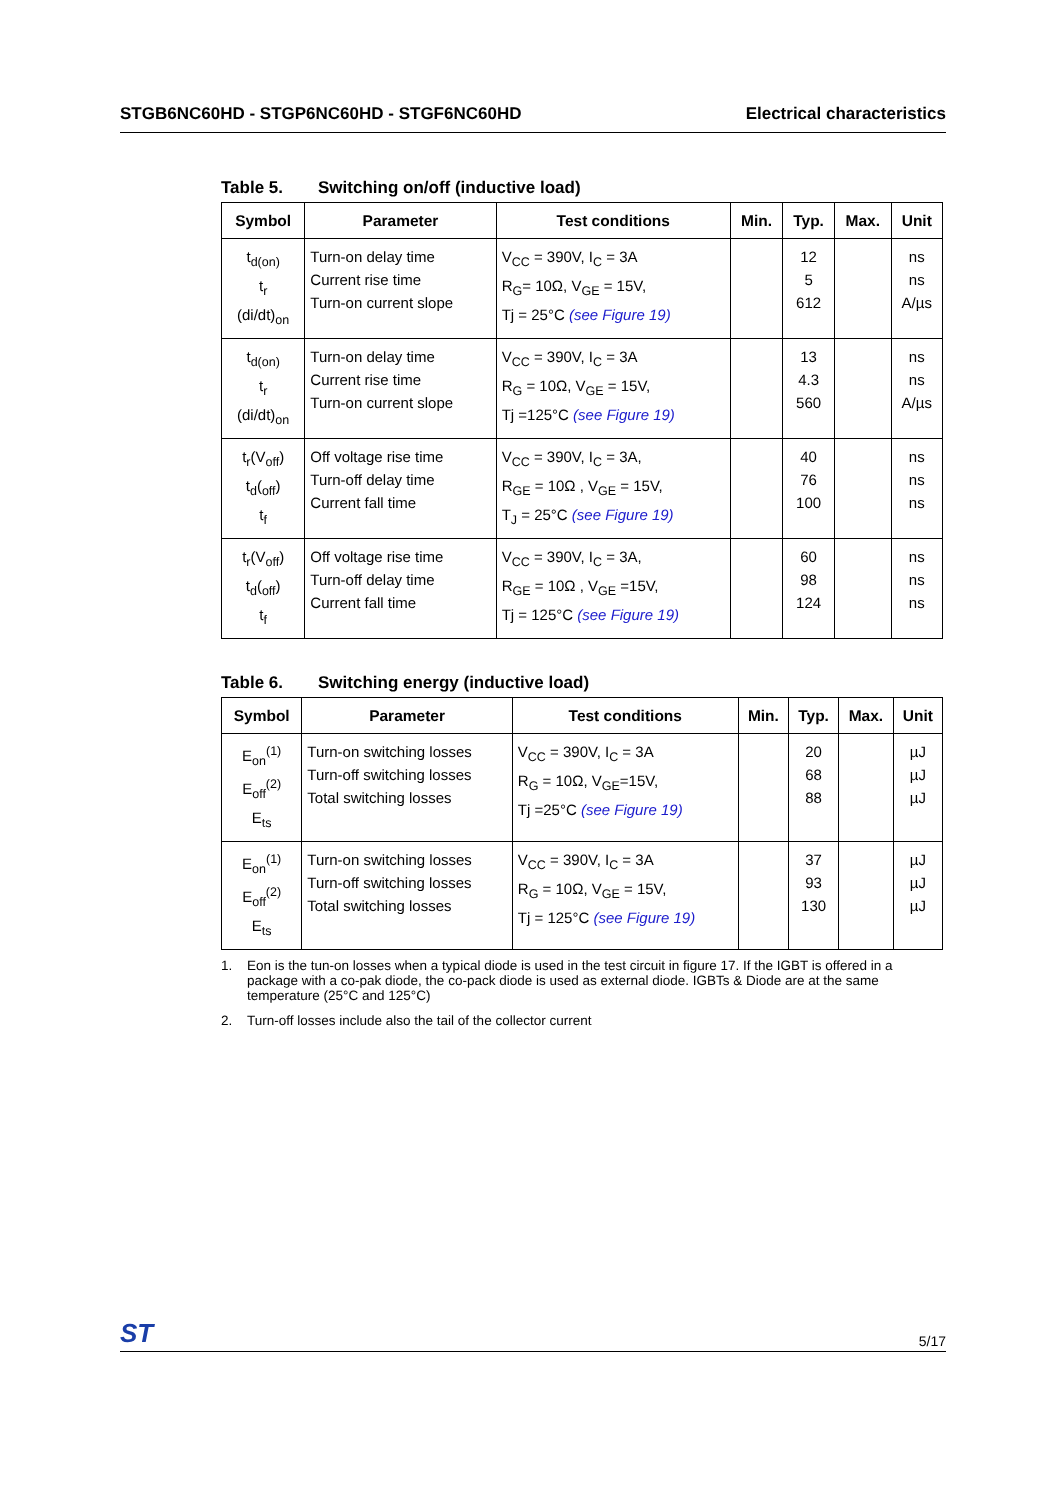STGB6NC60HD - STGP6NC60HD - STGF6NC60HD
Electrical characteristics
Table 5. Switching on/off (inductive load)
| Symbol | Parameter | Test conditions | Min. | Typ. | Max. | Unit |
| --- | --- | --- | --- | --- | --- | --- |
| t<sub>d(on)</sub> t<sub>r</sub> (di/dt)<sub>on</sub> | Turn-on delay time Current rise time Turn-on current slope | V<sub>CC</sub> = 390V, I<sub>C</sub> = 3A R<sub>G</sub>= 10Ω, V<sub>GE</sub> = 15V, Tj = 25°C (see Figure 19) | | 12 5 612 | | ns ns A/µs |
| t<sub>d(on)</sub> t<sub>r</sub> (di/dt)<sub>on</sub> | Turn-on delay time Current rise time Turn-on current slope | V<sub>CC</sub> = 390V, I<sub>C</sub> = 3A R<sub>G</sub> = 10Ω, V<sub>GE</sub> = 15V, Tj =125°C (see Figure 19) | | 13 4.3 560 | | ns ns A/µs |
| t<sub>r</sub>(V<sub>off</sub>) t<sub>d</sub>(<sub>off</sub>) t<sub>f</sub> | Off voltage rise time Turn-off delay time Current fall time | V<sub>CC</sub> = 390V, I<sub>C</sub> = 3A, R<sub>GE</sub> = 10Ω , V<sub>GE</sub> = 15V, T<sub>J</sub> = 25°C (see Figure 19) | | 40 76 100 | | ns ns ns |
| t<sub>r</sub>(V<sub>off</sub>) t<sub>d</sub>(<sub>off</sub>) t<sub>f</sub> | Off voltage rise time Turn-off delay time Current fall time | V<sub>CC</sub> = 390V, I<sub>C</sub> = 3A, R<sub>GE</sub> = 10Ω , V<sub>GE</sub> =15V, Tj = 125°C (see Figure 19) | | 60 98 124 | | ns ns ns |
Table 6. Switching energy (inductive load)
| Symbol | Parameter | Test conditions | Min. | Typ. | Max. | Unit |
| --- | --- | --- | --- | --- | --- | --- |
| E<sub>on</sub><sup>(1)</sup> E<sub>off</sub><sup>(2)</sup> E<sub>ts</sub> | Turn-on switching losses Turn-off switching losses Total switching losses | V<sub>CC</sub> = 390V, I<sub>C</sub> = 3A R<sub>G</sub> = 10Ω, V<sub>GE</sub>=15V, Tj =25°C (see Figure 19) | | 20 68 88 | | µJ µJ µJ |
| E<sub>on</sub><sup>(1)</sup> E<sub>off</sub><sup>(2)</sup> E<sub>ts</sub> | Turn-on switching losses Turn-off switching losses Total switching losses | V<sub>CC</sub> = 390V, I<sub>C</sub> = 3A R<sub>G</sub> = 10Ω, V<sub>GE</sub> = 15V, Tj = 125°C (see Figure 19) | | 37 93 130 | | µJ µJ µJ |
1. Eon is the tun-on losses when a typical diode is used in the test circuit in figure 17. If the IGBT is offered in a package with a co-pak diode, the co-pack diode is used as external diode. IGBTs & Diode are at the same temperature (25°C and 125°C)
2. Turn-off losses include also the tail of the collector current
ST 5/17